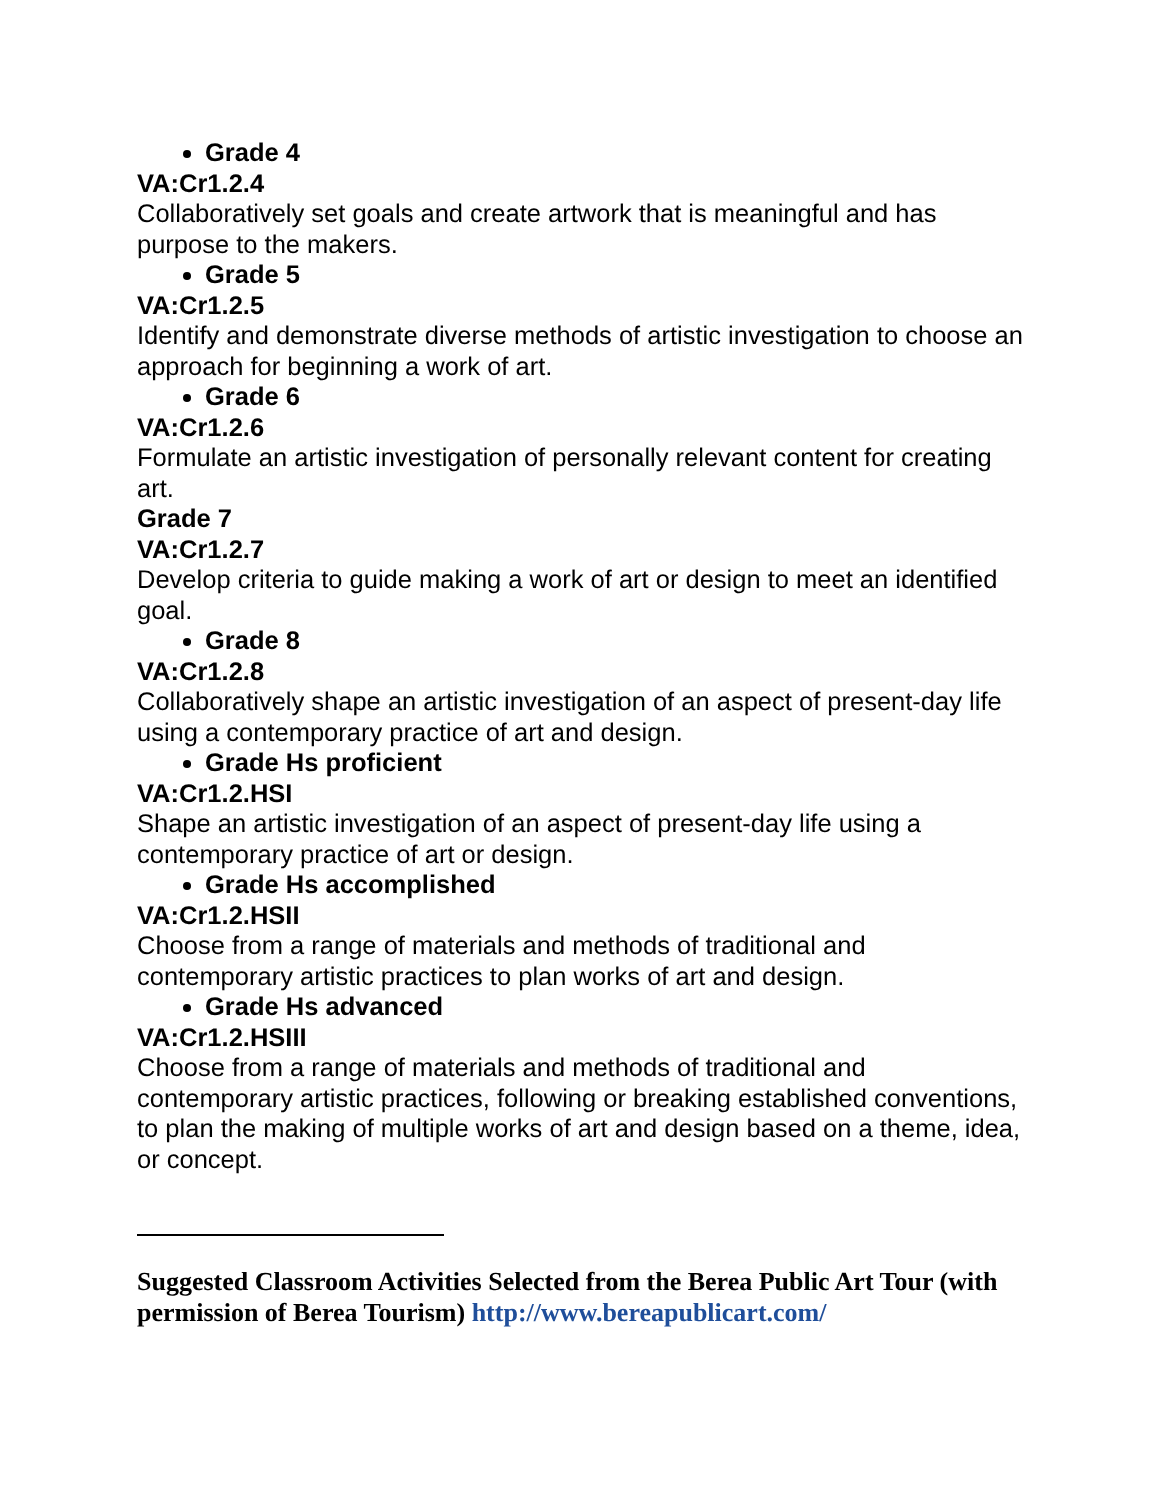Grade 4
VA:Cr1.2.4
Collaboratively set goals and create artwork that is meaningful and has purpose to the makers.
Grade 5
VA:Cr1.2.5
Identify and demonstrate diverse methods of artistic investigation to choose an approach for beginning a work of art.
Grade 6
VA:Cr1.2.6
Formulate an artistic investigation of personally relevant content for creating art.
Grade 7
VA:Cr1.2.7
Develop criteria to guide making a work of art or design to meet an identified goal.
Grade 8
VA:Cr1.2.8
Collaboratively shape an artistic investigation of an aspect of present-day life using a contemporary practice of art and design.
Grade Hs proficient
VA:Cr1.2.HSI
Shape an artistic investigation of an aspect of present-day life using a contemporary practice of art or design.
Grade Hs accomplished
VA:Cr1.2.HSII
Choose from a range of materials and methods of traditional and contemporary artistic practices to plan works of art and design.
Grade Hs advanced
VA:Cr1.2.HSIII
Choose from a range of materials and methods of traditional and contemporary artistic practices, following or breaking established conventions, to plan the making of multiple works of art and design based on a theme, idea, or concept.
Suggested Classroom Activities Selected from the Berea Public Art Tour (with permission of Berea Tourism) http://www.bereapublicart.com/